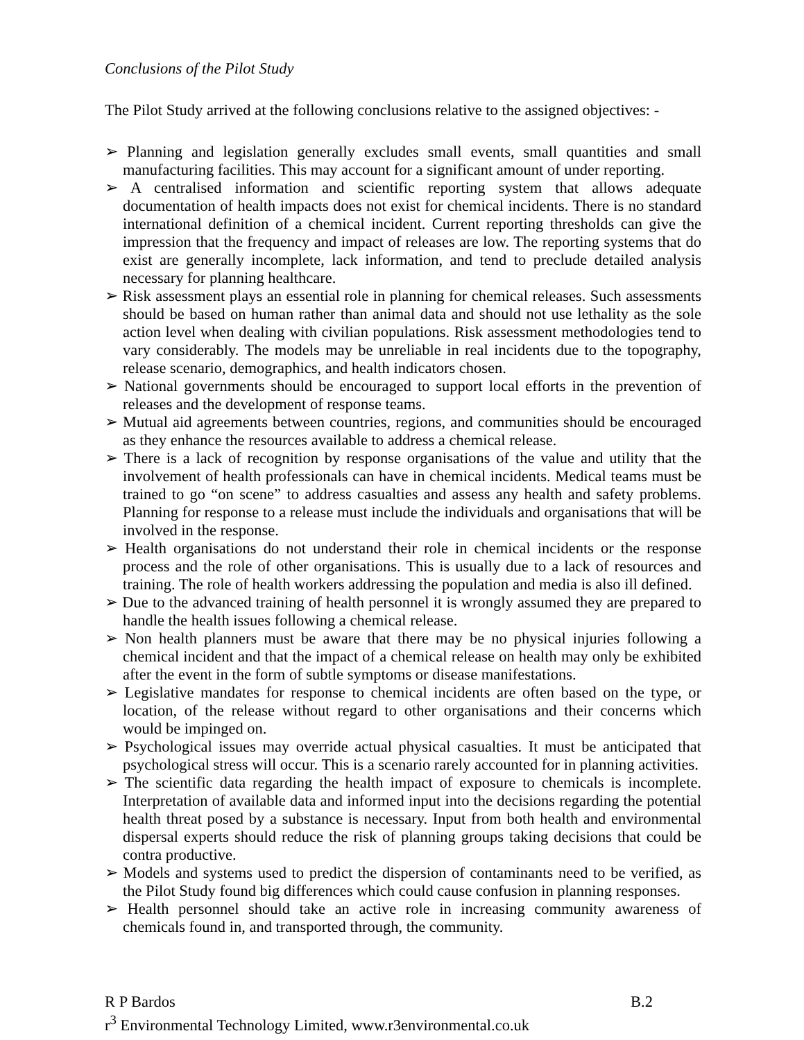Conclusions of the Pilot Study
The Pilot Study arrived at the following conclusions relative to the assigned objectives: -
➢ Planning and legislation generally excludes small events, small quantities and small manufacturing facilities. This may account for a significant amount of under reporting.
➢ A centralised information and scientific reporting system that allows adequate documentation of health impacts does not exist for chemical incidents. There is no standard international definition of a chemical incident. Current reporting thresholds can give the impression that the frequency and impact of releases are low. The reporting systems that do exist are generally incomplete, lack information, and tend to preclude detailed analysis necessary for planning healthcare.
➢ Risk assessment plays an essential role in planning for chemical releases. Such assessments should be based on human rather than animal data and should not use lethality as the sole action level when dealing with civilian populations. Risk assessment methodologies tend to vary considerably. The models may be unreliable in real incidents due to the topography, release scenario, demographics, and health indicators chosen.
➢ National governments should be encouraged to support local efforts in the prevention of releases and the development of response teams.
➢ Mutual aid agreements between countries, regions, and communities should be encouraged as they enhance the resources available to address a chemical release.
➢ There is a lack of recognition by response organisations of the value and utility that the involvement of health professionals can have in chemical incidents. Medical teams must be trained to go “on scene” to address casualties and assess any health and safety problems. Planning for response to a release must include the individuals and organisations that will be involved in the response.
➢ Health organisations do not understand their role in chemical incidents or the response process and the role of other organisations. This is usually due to a lack of resources and training. The role of health workers addressing the population and media is also ill defined.
➢ Due to the advanced training of health personnel it is wrongly assumed they are prepared to handle the health issues following a chemical release.
➢ Non health planners must be aware that there may be no physical injuries following a chemical incident and that the impact of a chemical release on health may only be exhibited after the event in the form of subtle symptoms or disease manifestations.
➢ Legislative mandates for response to chemical incidents are often based on the type, or location, of the release without regard to other organisations and their concerns which would be impinged on.
➢ Psychological issues may override actual physical casualties. It must be anticipated that psychological stress will occur. This is a scenario rarely accounted for in planning activities.
➢ The scientific data regarding the health impact of exposure to chemicals is incomplete. Interpretation of available data and informed input into the decisions regarding the potential health threat posed by a substance is necessary. Input from both health and environmental dispersal experts should reduce the risk of planning groups taking decisions that could be contra productive.
➢ Models and systems used to predict the dispersion of contaminants need to be verified, as the Pilot Study found big differences which could cause confusion in planning responses.
➢ Health personnel should take an active role in increasing community awareness of chemicals found in, and transported through, the community.
R P Bardos B.2
r<sup>3</sup> Environmental Technology Limited, www.r3environmental.co.uk